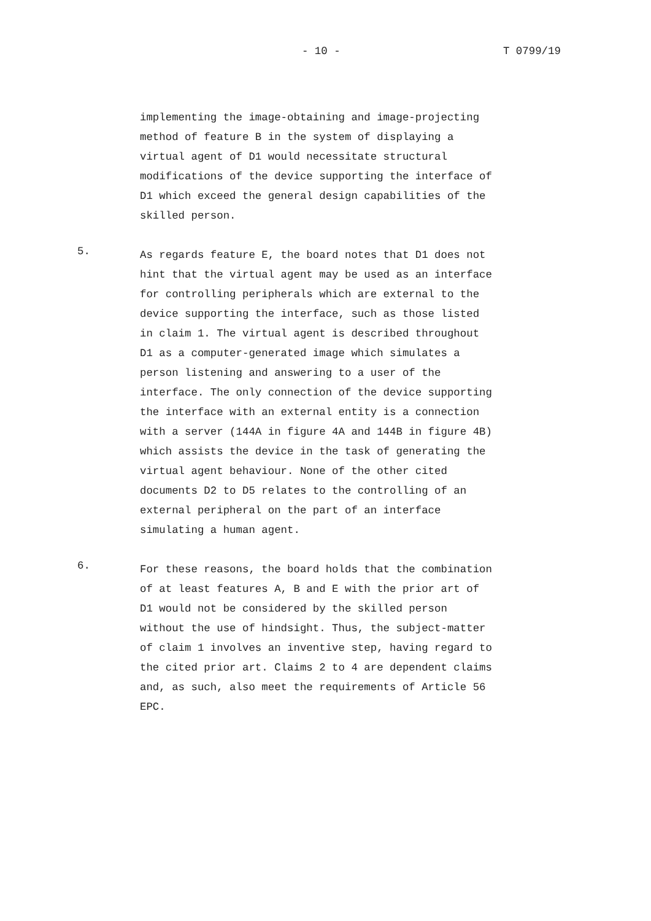- 10 - T 0799/19
implementing the image-obtaining and image-projecting method of feature B in the system of displaying a virtual agent of D1 would necessitate structural modifications of the device supporting the interface of D1 which exceed the general design capabilities of the skilled person.
5.
As regards feature E, the board notes that D1 does not hint that the virtual agent may be used as an interface for controlling peripherals which are external to the device supporting the interface, such as those listed in claim 1. The virtual agent is described throughout D1 as a computer-generated image which simulates a person listening and answering to a user of the interface. The only connection of the device supporting the interface with an external entity is a connection with a server (144A in figure 4A and 144B in figure 4B) which assists the device in the task of generating the virtual agent behaviour. None of the other cited documents D2 to D5 relates to the controlling of an external peripheral on the part of an interface simulating a human agent.
6.
For these reasons, the board holds that the combination of at least features A, B and E with the prior art of D1 would not be considered by the skilled person without the use of hindsight. Thus, the subject-matter of claim 1 involves an inventive step, having regard to the cited prior art. Claims 2 to 4 are dependent claims and, as such, also meet the requirements of Article 56 EPC.